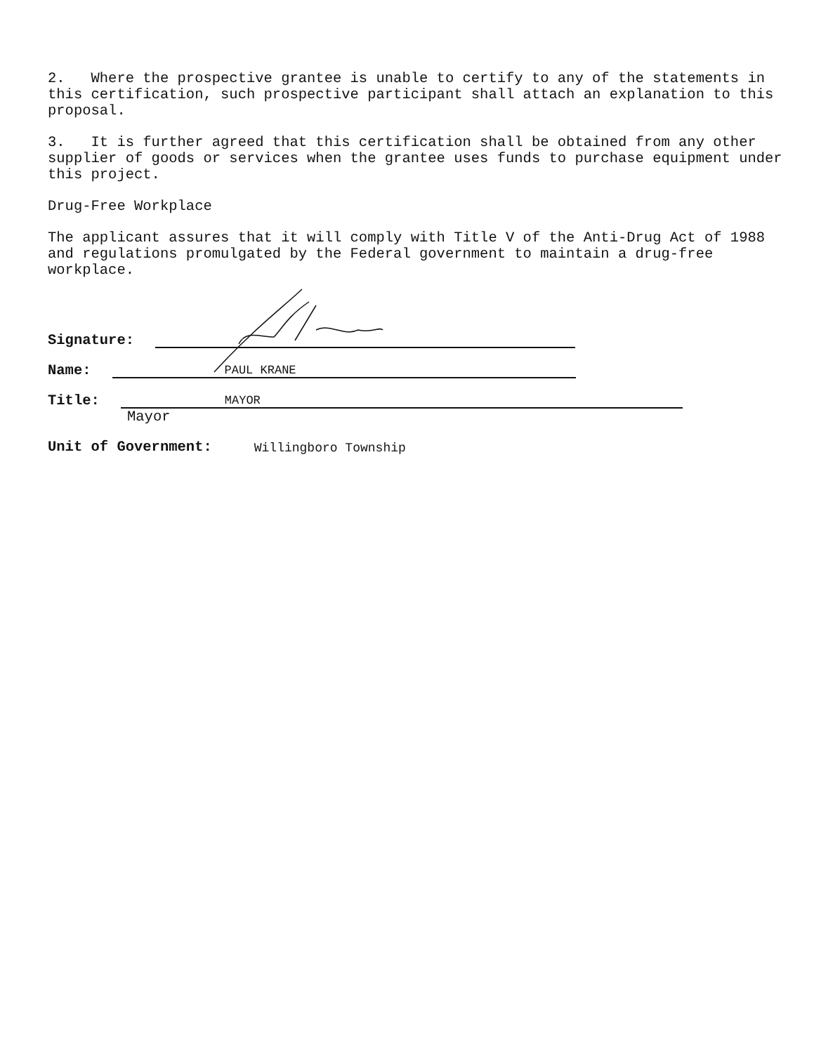2. Where the prospective grantee is unable to certify to any of the statements in this certification, such prospective participant shall attach an explanation to this proposal.
3. It is further agreed that this certification shall be obtained from any other supplier of goods or services when the grantee uses funds to purchase equipment under this project.
Drug-Free Workplace
The applicant assures that it will comply with Title V of the Anti-Drug Act of 1988 and regulations promulgated by the Federal government to maintain a drug-free workplace.
Signature:
Name: PAUL KRANE
Title: MAYOR
Mayor
Unit of Government: Willingboro Township